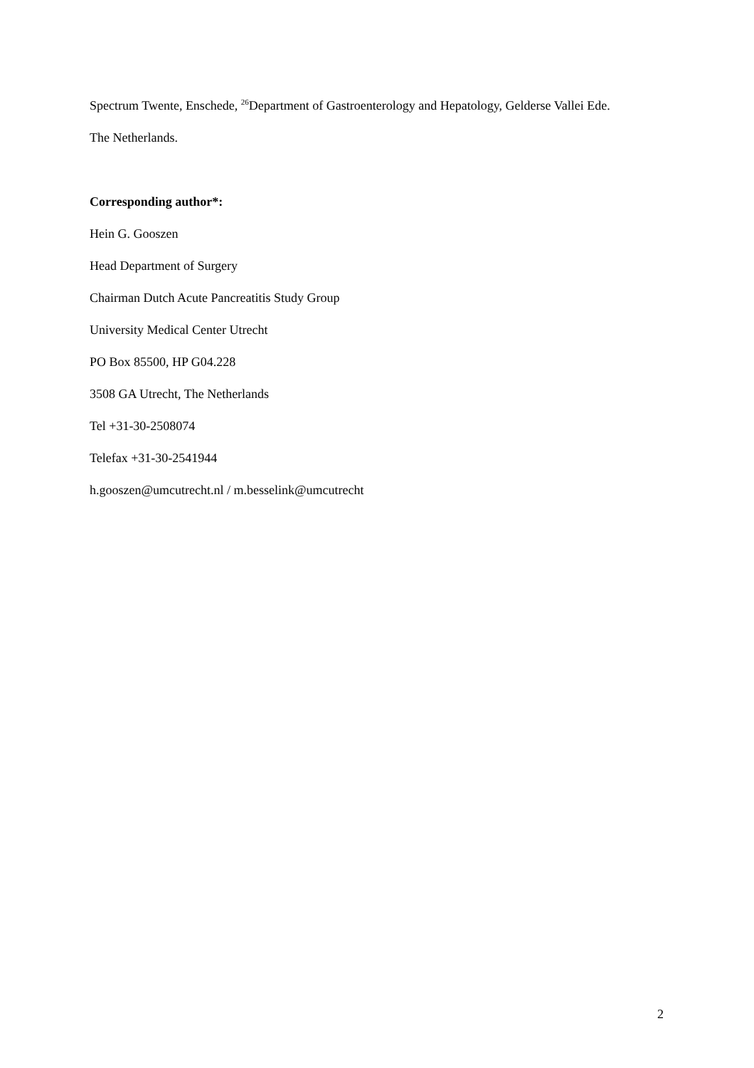Spectrum Twente, Enschede, <sup>26</sup>Department of Gastroenterology and Hepatology, Gelderse Vallei Ede.
The Netherlands.
Corresponding author*:
Hein G. Gooszen
Head Department of Surgery
Chairman Dutch Acute Pancreatitis Study Group
University Medical Center Utrecht
PO Box 85500, HP G04.228
3508 GA Utrecht, The Netherlands
Tel +31-30-2508074
Telefax +31-30-2541944
h.gooszen@umcutrecht.nl / m.besselink@umcutrecht
2